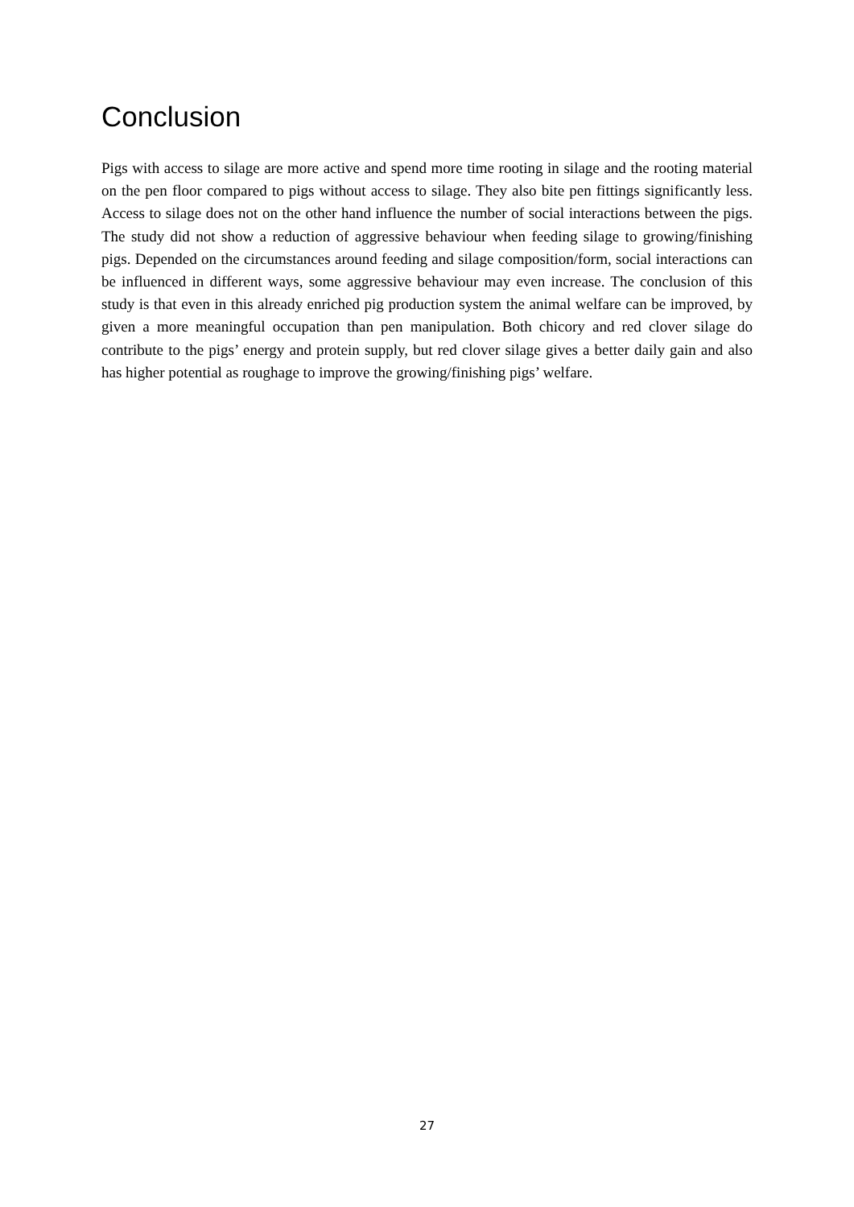Conclusion
Pigs with access to silage are more active and spend more time rooting in silage and the rooting material on the pen floor compared to pigs without access to silage. They also bite pen fittings significantly less. Access to silage does not on the other hand influence the number of social interactions between the pigs. The study did not show a reduction of aggressive behaviour when feeding silage to growing/finishing pigs. Depended on the circumstances around feeding and silage composition/form, social interactions can be influenced in different ways, some aggressive behaviour may even increase. The conclusion of this study is that even in this already enriched pig production system the animal welfare can be improved, by given a more meaningful occupation than pen manipulation. Both chicory and red clover silage do contribute to the pigs’ energy and protein supply, but red clover silage gives a better daily gain and also has higher potential as roughage to improve the growing/finishing pigs’ welfare.
27